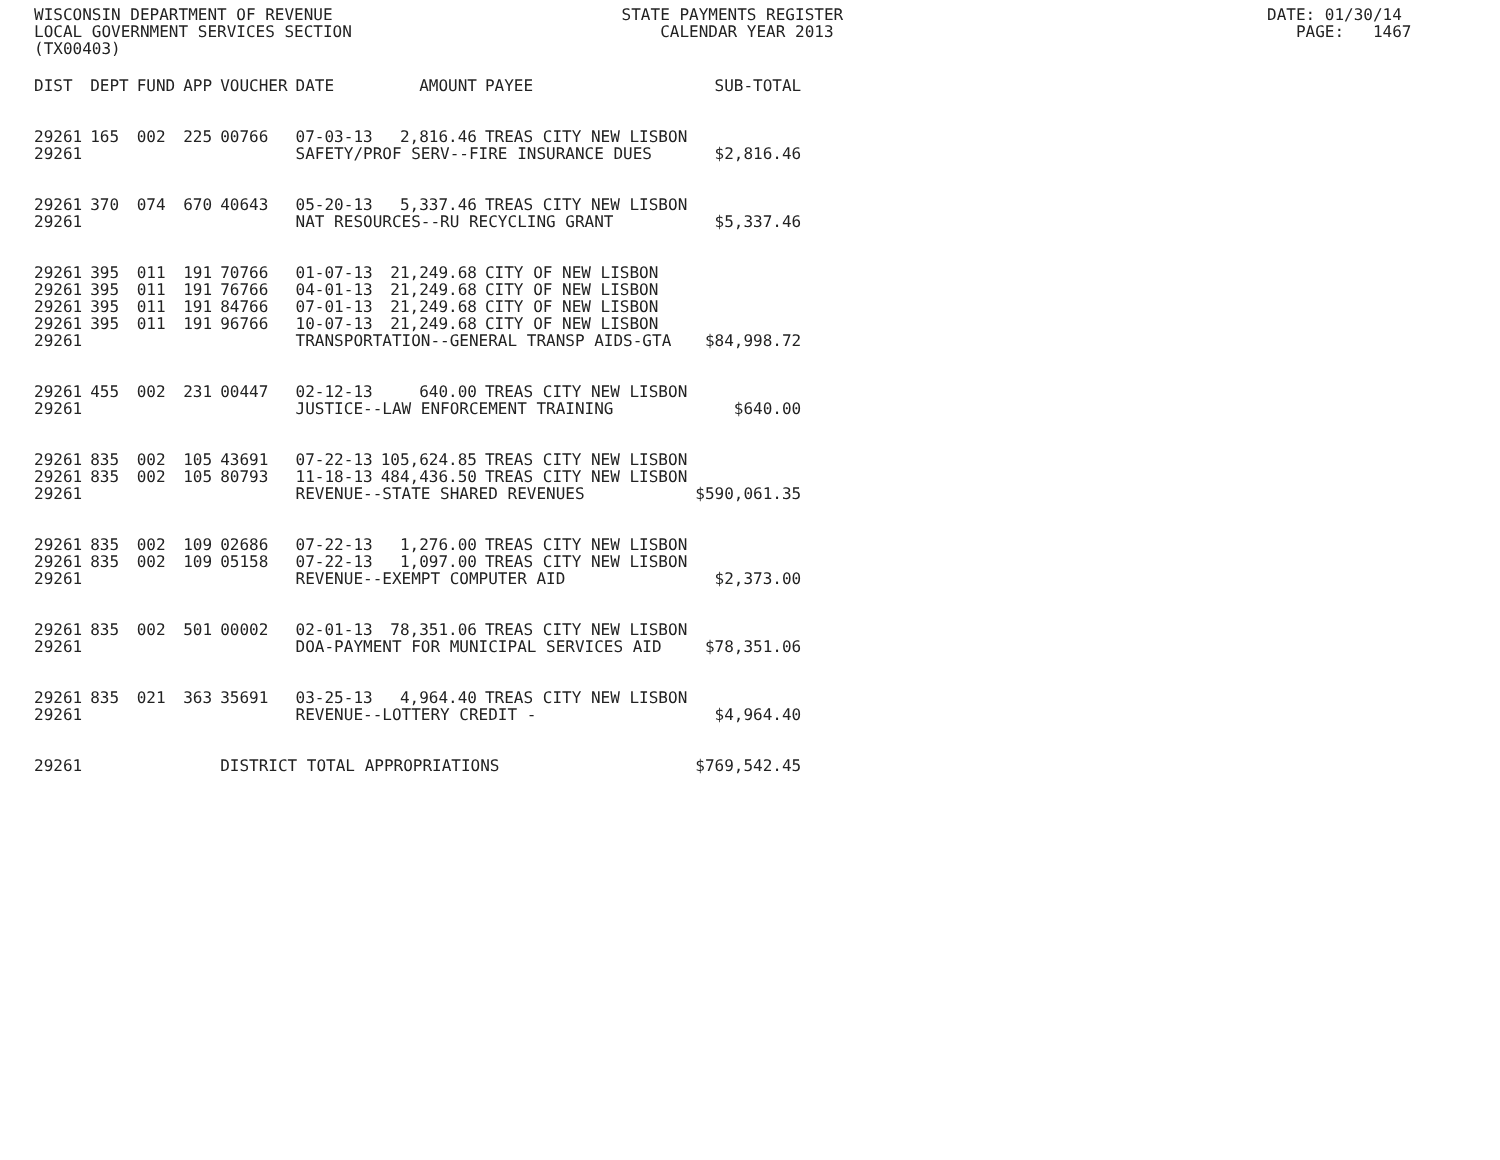WISCONSIN DEPARTMENT OF REVENUE STATE PAYMENTS REGISTER DATE: 01/30/14 LOCAL GOVERNMENT SERVICES SECTION CALENDAR YEAR 2013 PAGE: 1467 (TX00403)
| DIST | DEPT | FUND | APP | VOUCHER | DATE | AMOUNT | PAYEE | SUB-TOTAL |
| --- | --- | --- | --- | --- | --- | --- | --- | --- |
| 29261 | 165 | 002 | 225 | 00766 | 07-03-13 | 2,816.46 | TREAS CITY NEW LISBON | |
| 29261 | | | | | SAFETY/PROF SERV--FIRE INSURANCE DUES | | | $2,816.46 |
| 29261 | 370 | 074 | 670 | 40643 | 05-20-13 | 5,337.46 | TREAS CITY NEW LISBON | |
| 29261 | | | | | NAT RESOURCES--RU RECYCLING GRANT | | | $5,337.46 |
| 29261 | 395 | 011 | 191 | 70766 | 01-07-13 | 21,249.68 | CITY OF NEW LISBON | |
| 29261 | 395 | 011 | 191 | 76766 | 04-01-13 | 21,249.68 | CITY OF NEW LISBON | |
| 29261 | 395 | 011 | 191 | 84766 | 07-01-13 | 21,249.68 | CITY OF NEW LISBON | |
| 29261 | 395 | 011 | 191 | 96766 | 10-07-13 | 21,249.68 | CITY OF NEW LISBON | |
| 29261 | | | | | TRANSPORTATION--GENERAL TRANSP AIDS-GTA | | | $84,998.72 |
| 29261 | 455 | 002 | 231 | 00447 | 02-12-13 | 640.00 | TREAS CITY NEW LISBON | |
| 29261 | | | | | JUSTICE--LAW ENFORCEMENT TRAINING | | | $640.00 |
| 29261 | 835 | 002 | 105 | 43691 | 07-22-13 | 105,624.85 | TREAS CITY NEW LISBON | |
| 29261 | 835 | 002 | 105 | 80793 | 11-18-13 | 484,436.50 | TREAS CITY NEW LISBON | |
| 29261 | | | | | REVENUE--STATE SHARED REVENUES | | | $590,061.35 |
| 29261 | 835 | 002 | 109 | 02686 | 07-22-13 | 1,276.00 | TREAS CITY NEW LISBON | |
| 29261 | 835 | 002 | 109 | 05158 | 07-22-13 | 1,097.00 | TREAS CITY NEW LISBON | |
| 29261 | | | | | REVENUE--EXEMPT COMPUTER AID | | | $2,373.00 |
| 29261 | 835 | 002 | 501 | 00002 | 02-01-13 | 78,351.06 | TREAS CITY NEW LISBON | |
| 29261 | | | | | DOA-PAYMENT FOR MUNICIPAL SERVICES AID | | | $78,351.06 |
| 29261 | 835 | 021 | 363 | 35691 | 03-25-13 | 4,964.40 | TREAS CITY NEW LISBON | |
| 29261 | | | | | REVENUE--LOTTERY CREDIT - | | | $4,964.40 |
| 29261 | | | | DISTRICT TOTAL APPROPRIATIONS | | | | $769,542.45 |